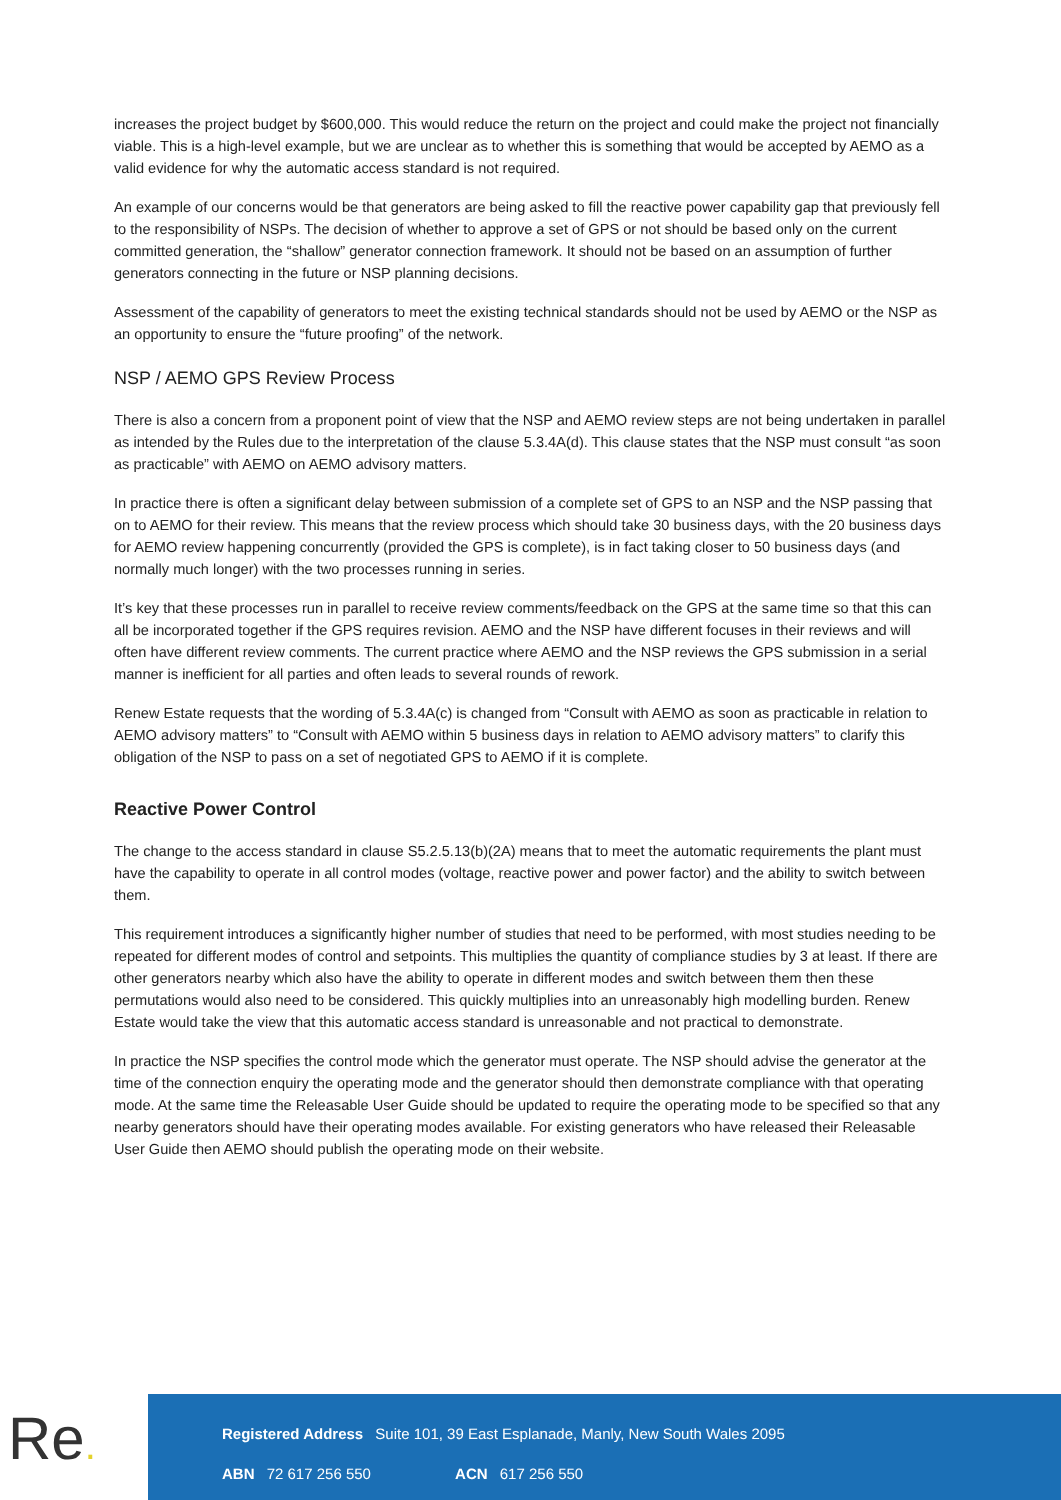increases the project budget by $600,000. This would reduce the return on the project and could make the project not financially viable. This is a high-level example, but we are unclear as to whether this is something that would be accepted by AEMO as a valid evidence for why the automatic access standard is not required.
An example of our concerns would be that generators are being asked to fill the reactive power capability gap that previously fell to the responsibility of NSPs. The decision of whether to approve a set of GPS or not should be based only on the current committed generation, the “shallow” generator connection framework. It should not be based on an assumption of further generators connecting in the future or NSP planning decisions.
Assessment of the capability of generators to meet the existing technical standards should not be used by AEMO or the NSP as an opportunity to ensure the “future proofing” of the network.
NSP / AEMO GPS Review Process
There is also a concern from a proponent point of view that the NSP and AEMO review steps are not being undertaken in parallel as intended by the Rules due to the interpretation of the clause 5.3.4A(d). This clause states that the NSP must consult “as soon as practicable” with AEMO on AEMO advisory matters.
In practice there is often a significant delay between submission of a complete set of GPS to an NSP and the NSP passing that on to AEMO for their review. This means that the review process which should take 30 business days, with the 20 business days for AEMO review happening concurrently (provided the GPS is complete), is in fact taking closer to 50 business days (and normally much longer) with the two processes running in series.
It’s key that these processes run in parallel to receive review comments/feedback on the GPS at the same time so that this can all be incorporated together if the GPS requires revision. AEMO and the NSP have different focuses in their reviews and will often have different review comments. The current practice where AEMO and the NSP reviews the GPS submission in a serial manner is inefficient for all parties and often leads to several rounds of rework.
Renew Estate requests that the wording of 5.3.4A(c) is changed from “Consult with AEMO as soon as practicable in relation to AEMO advisory matters” to “Consult with AEMO within 5 business days in relation to AEMO advisory matters” to clarify this obligation of the NSP to pass on a set of negotiated GPS to AEMO if it is complete.
Reactive Power Control
The change to the access standard in clause S5.2.5.13(b)(2A) means that to meet the automatic requirements the plant must have the capability to operate in all control modes (voltage, reactive power and power factor) and the ability to switch between them.
This requirement introduces a significantly higher number of studies that need to be performed, with most studies needing to be repeated for different modes of control and setpoints. This multiplies the quantity of compliance studies by 3 at least. If there are other generators nearby which also have the ability to operate in different modes and switch between them then these permutations would also need to be considered. This quickly multiplies into an unreasonably high modelling burden. Renew Estate would take the view that this automatic access standard is unreasonable and not practical to demonstrate.
In practice the NSP specifies the control mode which the generator must operate. The NSP should advise the generator at the time of the connection enquiry the operating mode and the generator should then demonstrate compliance with that operating mode. At the same time the Releasable User Guide should be updated to require the operating mode to be specified so that any nearby generators should have their operating modes available. For existing generators who have released their Releasable User Guide then AEMO should publish the operating mode on their website.
Re.
Registered Address Suite 101, 39 East Esplanade, Manly, New South Wales 2095
ABN 72 617 256 550 ACN 617 256 550